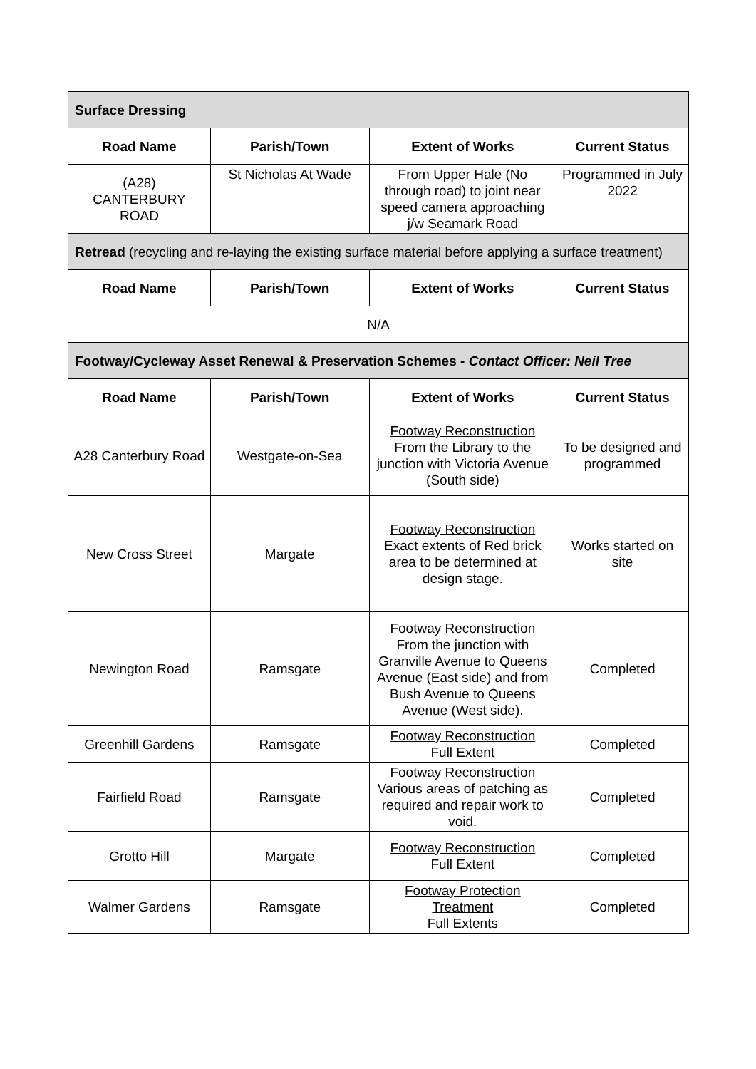| Surface Dressing | | | |
| Road Name | Parish/Town | Extent of Works | Current Status |
| (A28) CANTERBURY ROAD | St Nicholas At Wade | From Upper Hale (No through road) to joint near speed camera approaching j/w Seamark Road | Programmed in July 2022 |
| Retread (recycling and re-laying the existing surface material before applying a surface treatment) | | | |
| Road Name | Parish/Town | Extent of Works | Current Status |
| N/A | | | |
| Footway/Cycleway Asset Renewal & Preservation Schemes - Contact Officer: Neil Tree | | | |
| Road Name | Parish/Town | Extent of Works | Current Status |
| A28 Canterbury Road | Westgate-on-Sea | Footway Reconstruction From the Library to the junction with Victoria Avenue (South side) | To be designed and programmed |
| New Cross Street | Margate | Footway Reconstruction Exact extents of Red brick area to be determined at design stage. | Works started on site |
| Newington Road | Ramsgate | Footway Reconstruction From the junction with Granville Avenue to Queens Avenue (East side) and from Bush Avenue to Queens Avenue (West side). | Completed |
| Greenhill Gardens | Ramsgate | Footway Reconstruction Full Extent | Completed |
| Fairfield Road | Ramsgate | Footway Reconstruction Various areas of patching as required and repair work to void. | Completed |
| Grotto Hill | Margate | Footway Reconstruction Full Extent | Completed |
| Walmer Gardens | Ramsgate | Footway Protection Treatment Full Extents | Completed |